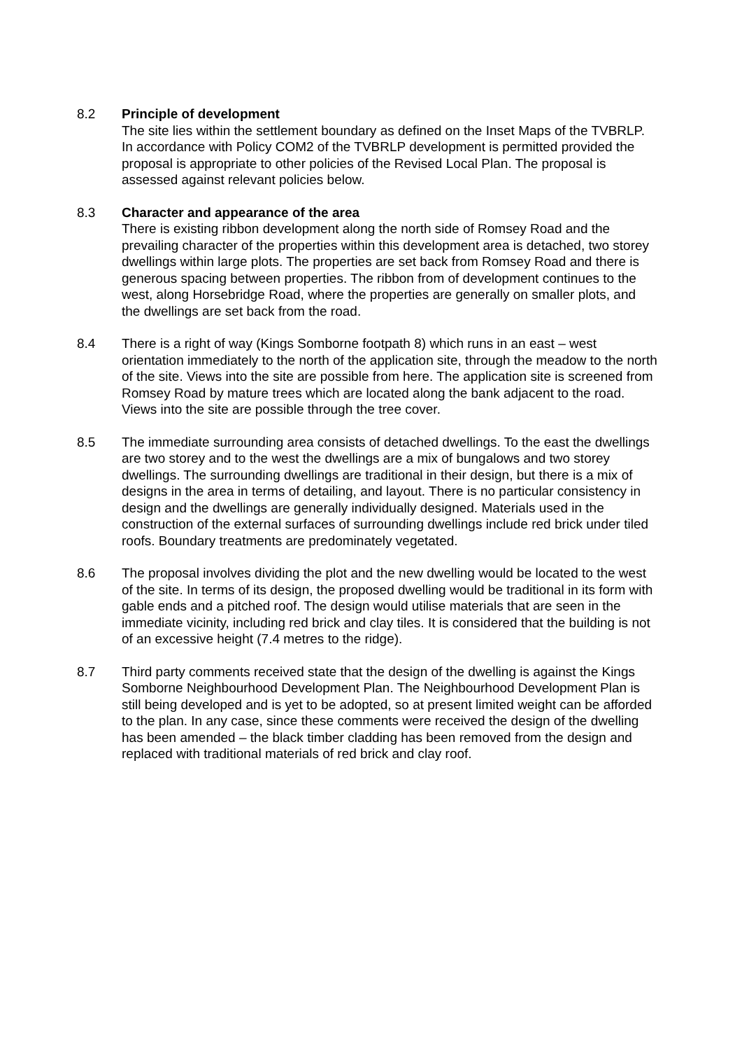8.2 Principle of development
The site lies within the settlement boundary as defined on the Inset Maps of the TVBRLP. In accordance with Policy COM2 of the TVBRLP development is permitted provided the proposal is appropriate to other policies of the Revised Local Plan. The proposal is assessed against relevant policies below.
8.3 Character and appearance of the area
There is existing ribbon development along the north side of Romsey Road and the prevailing character of the properties within this development area is detached, two storey dwellings within large plots. The properties are set back from Romsey Road and there is generous spacing between properties. The ribbon from of development continues to the west, along Horsebridge Road, where the properties are generally on smaller plots, and the dwellings are set back from the road.
8.4 There is a right of way (Kings Somborne footpath 8) which runs in an east – west orientation immediately to the north of the application site, through the meadow to the north of the site. Views into the site are possible from here. The application site is screened from Romsey Road by mature trees which are located along the bank adjacent to the road. Views into the site are possible through the tree cover.
8.5 The immediate surrounding area consists of detached dwellings. To the east the dwellings are two storey and to the west the dwellings are a mix of bungalows and two storey dwellings. The surrounding dwellings are traditional in their design, but there is a mix of designs in the area in terms of detailing, and layout. There is no particular consistency in design and the dwellings are generally individually designed. Materials used in the construction of the external surfaces of surrounding dwellings include red brick under tiled roofs. Boundary treatments are predominately vegetated.
8.6 The proposal involves dividing the plot and the new dwelling would be located to the west of the site. In terms of its design, the proposed dwelling would be traditional in its form with gable ends and a pitched roof. The design would utilise materials that are seen in the immediate vicinity, including red brick and clay tiles. It is considered that the building is not of an excessive height (7.4 metres to the ridge).
8.7 Third party comments received state that the design of the dwelling is against the Kings Somborne Neighbourhood Development Plan. The Neighbourhood Development Plan is still being developed and is yet to be adopted, so at present limited weight can be afforded to the plan. In any case, since these comments were received the design of the dwelling has been amended – the black timber cladding has been removed from the design and replaced with traditional materials of red brick and clay roof.